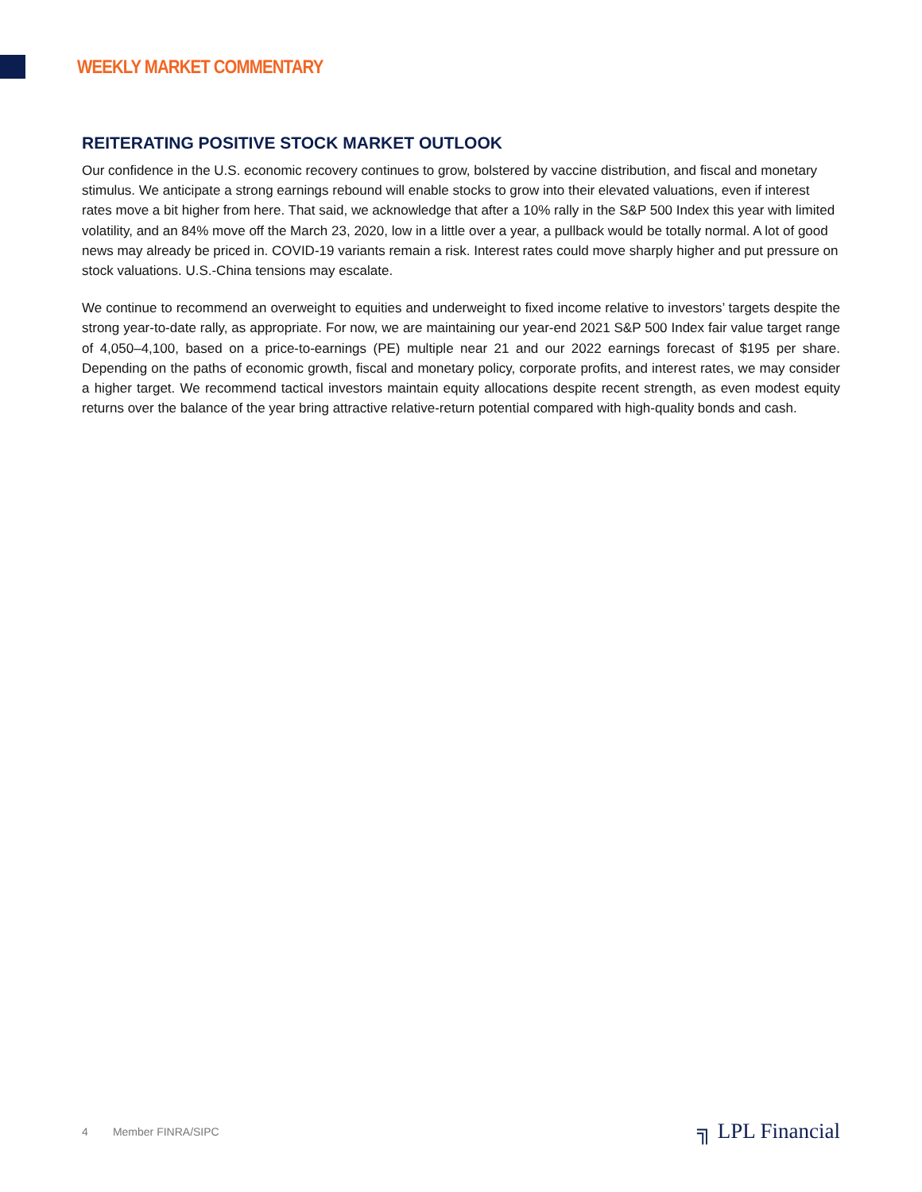WEEKLY MARKET COMMENTARY
REITERATING POSITIVE STOCK MARKET OUTLOOK
Our confidence in the U.S. economic recovery continues to grow, bolstered by vaccine distribution, and fiscal and monetary stimulus. We anticipate a strong earnings rebound will enable stocks to grow into their elevated valuations, even if interest rates move a bit higher from here. That said, we acknowledge that after a 10% rally in the S&P 500 Index this year with limited volatility, and an 84% move off the March 23, 2020, low in a little over a year, a pullback would be totally normal. A lot of good news may already be priced in. COVID-19 variants remain a risk. Interest rates could move sharply higher and put pressure on stock valuations. U.S.-China tensions may escalate.
We continue to recommend an overweight to equities and underweight to fixed income relative to investors’ targets despite the strong year-to-date rally, as appropriate. For now, we are maintaining our year-end 2021 S&P 500 Index fair value target range of 4,050–4,100, based on a price-to-earnings (PE) multiple near 21 and our 2022 earnings forecast of $195 per share. Depending on the paths of economic growth, fiscal and monetary policy, corporate profits, and interest rates, we may consider a higher target. We recommend tactical investors maintain equity allocations despite recent strength, as even modest equity returns over the balance of the year bring attractive relative-return potential compared with high-quality bonds and cash.
4 Member FINRA/SIPC
╗ LPL Financial